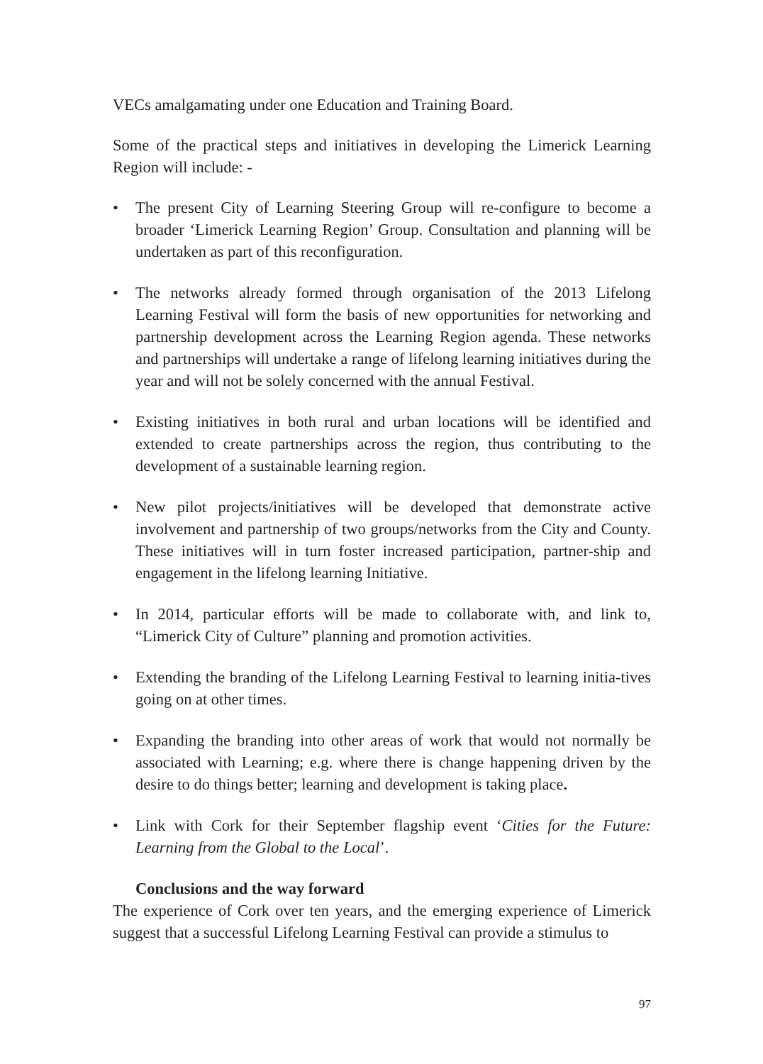VECs amalgamating under one Education and Training Board.
Some of the practical steps and initiatives in developing the Limerick Learning Region will include: -
• The present City of Learning Steering Group will re-configure to become a broader ‘Limerick Learning Region’ Group. Consultation and planning will be undertaken as part of this reconfiguration.
• The networks already formed through organisation of the 2013 Lifelong Learning Festival will form the basis of new opportunities for networking and partnership development across the Learning Region agenda. These networks and partnerships will undertake a range of lifelong learning initiatives during the year and will not be solely concerned with the annual Festival.
• Existing initiatives in both rural and urban locations will be identified and extended to create partnerships across the region, thus contributing to the development of a sustainable learning region.
• New pilot projects/initiatives will be developed that demonstrate active involvement and partnership of two groups/networks from the City and County. These initiatives will in turn foster increased participation, partner-ship and engagement in the lifelong learning Initiative.
• In 2014, particular efforts will be made to collaborate with, and link to, “Limerick City of Culture” planning and promotion activities.
• Extending the branding of the Lifelong Learning Festival to learning initia-tives going on at other times.
• Expanding the branding into other areas of work that would not normally be associated with Learning; e.g. where there is change happening driven by the desire to do things better; learning and development is taking place.
• Link with Cork for their September flagship event ‘Cities for the Future: Learning from the Global to the Local’.
Conclusions and the way forward
The experience of Cork over ten years, and the emerging experience of Limerick suggest that a successful Lifelong Learning Festival can provide a stimulus to
97